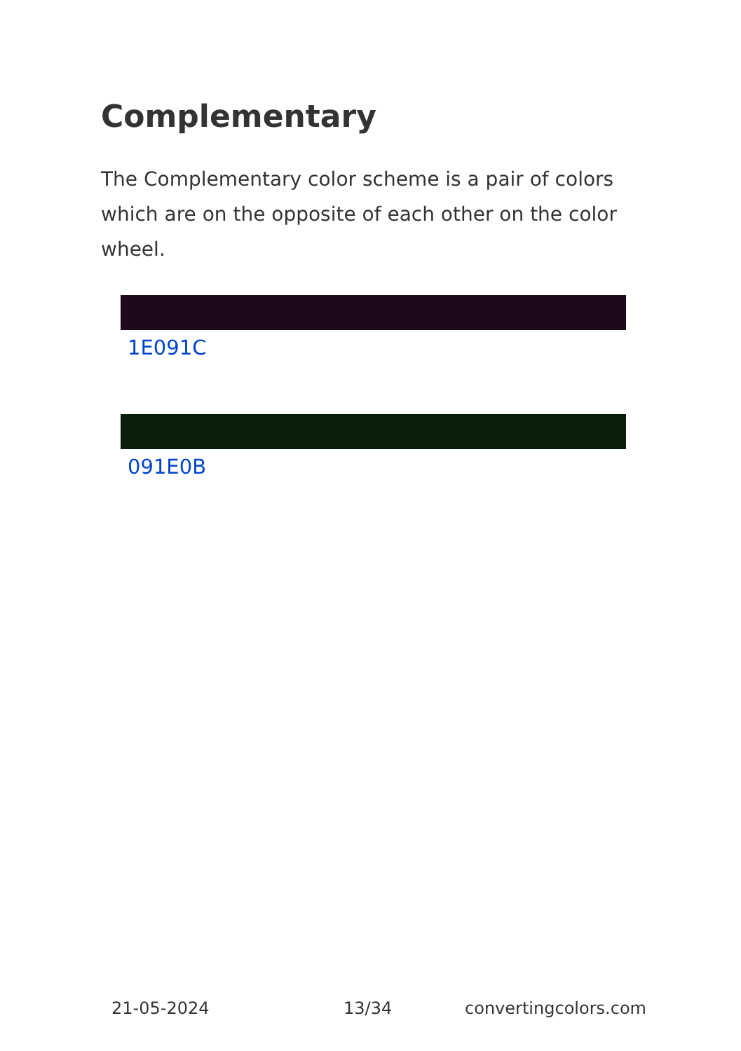Complementary
The Complementary color scheme is a pair of colors which are on the opposite of each other on the color wheel.
1E091C
091E0B
21-05-2024 13/34 convertingcolors.com